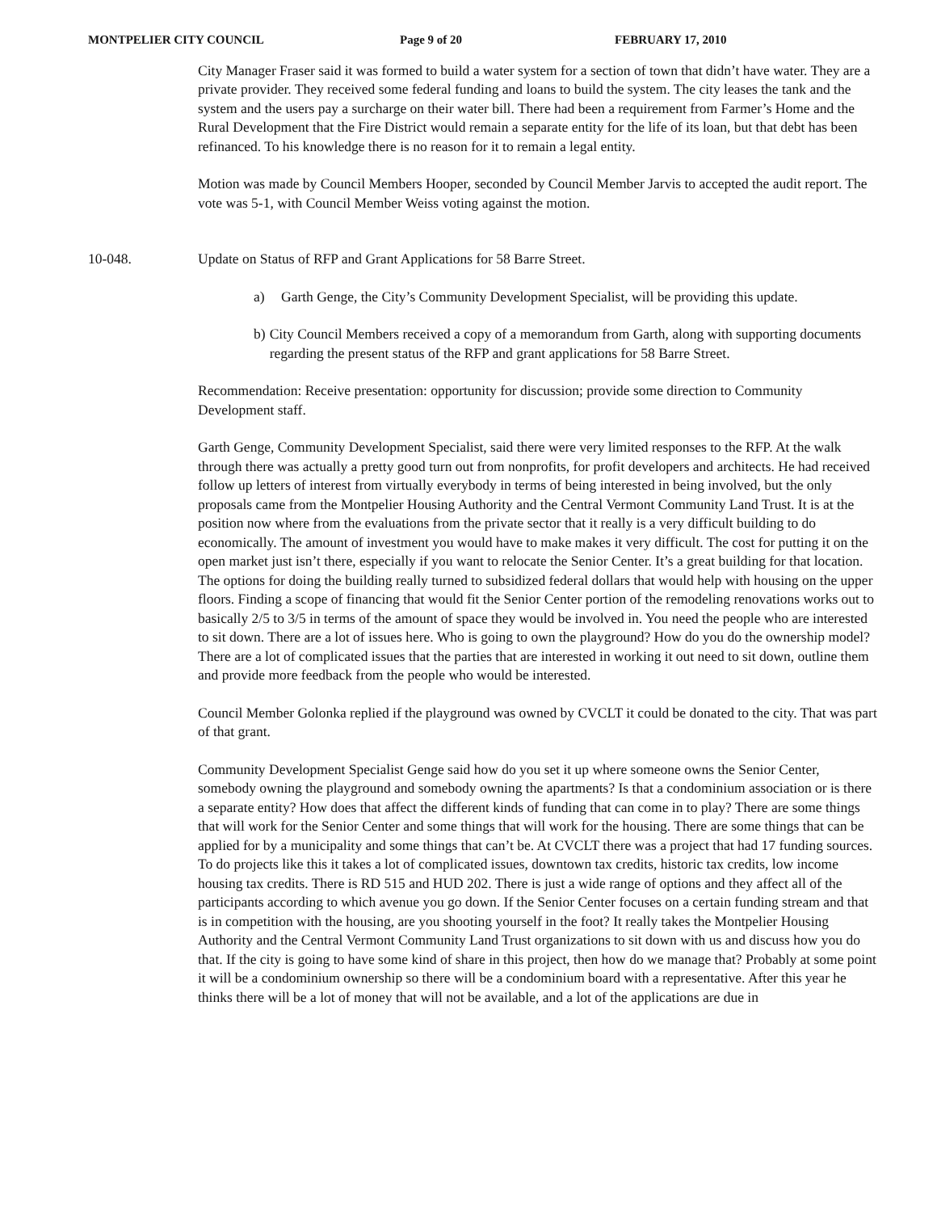MONTPELIER CITY COUNCIL Page 9 of 20 FEBRUARY 17, 2010
City Manager Fraser said it was formed to build a water system for a section of town that didn’t have water. They are a private provider. They received some federal funding and loans to build the system. The city leases the tank and the system and the users pay a surcharge on their water bill. There had been a requirement from Farmer’s Home and the Rural Development that the Fire District would remain a separate entity for the life of its loan, but that debt has been refinanced. To his knowledge there is no reason for it to remain a legal entity.
Motion was made by Council Members Hooper, seconded by Council Member Jarvis to accepted the audit report. The vote was 5-1, with Council Member Weiss voting against the motion.
10-048. Update on Status of RFP and Grant Applications for 58 Barre Street.
a) Garth Genge, the City’s Community Development Specialist, will be providing this update.
b) City Council Members received a copy of a memorandum from Garth, along with supporting documents regarding the present status of the RFP and grant applications for 58 Barre Street.
Recommendation: Receive presentation: opportunity for discussion; provide some direction to Community Development staff.
Garth Genge, Community Development Specialist, said there were very limited responses to the RFP. At the walk through there was actually a pretty good turn out from nonprofits, for profit developers and architects. He had received follow up letters of interest from virtually everybody in terms of being interested in being involved, but the only proposals came from the Montpelier Housing Authority and the Central Vermont Community Land Trust. It is at the position now where from the evaluations from the private sector that it really is a very difficult building to do economically. The amount of investment you would have to make makes it very difficult. The cost for putting it on the open market just isn’t there, especially if you want to relocate the Senior Center. It’s a great building for that location. The options for doing the building really turned to subsidized federal dollars that would help with housing on the upper floors. Finding a scope of financing that would fit the Senior Center portion of the remodeling renovations works out to basically 2/5 to 3/5 in terms of the amount of space they would be involved in. You need the people who are interested to sit down. There are a lot of issues here. Who is going to own the playground? How do you do the ownership model? There are a lot of complicated issues that the parties that are interested in working it out need to sit down, outline them and provide more feedback from the people who would be interested.
Council Member Golonka replied if the playground was owned by CVCLT it could be donated to the city. That was part of that grant.
Community Development Specialist Genge said how do you set it up where someone owns the Senior Center, somebody owning the playground and somebody owning the apartments? Is that a condominium association or is there a separate entity? How does that affect the different kinds of funding that can come in to play? There are some things that will work for the Senior Center and some things that will work for the housing. There are some things that can be applied for by a municipality and some things that can’t be. At CVCLT there was a project that had 17 funding sources. To do projects like this it takes a lot of complicated issues, downtown tax credits, historic tax credits, low income housing tax credits. There is RD 515 and HUD 202. There is just a wide range of options and they affect all of the participants according to which avenue you go down. If the Senior Center focuses on a certain funding stream and that is in competition with the housing, are you shooting yourself in the foot? It really takes the Montpelier Housing Authority and the Central Vermont Community Land Trust organizations to sit down with us and discuss how you do that. If the city is going to have some kind of share in this project, then how do we manage that? Probably at some point it will be a condominium ownership so there will be a condominium board with a representative. After this year he thinks there will be a lot of money that will not be available, and a lot of the applications are due in